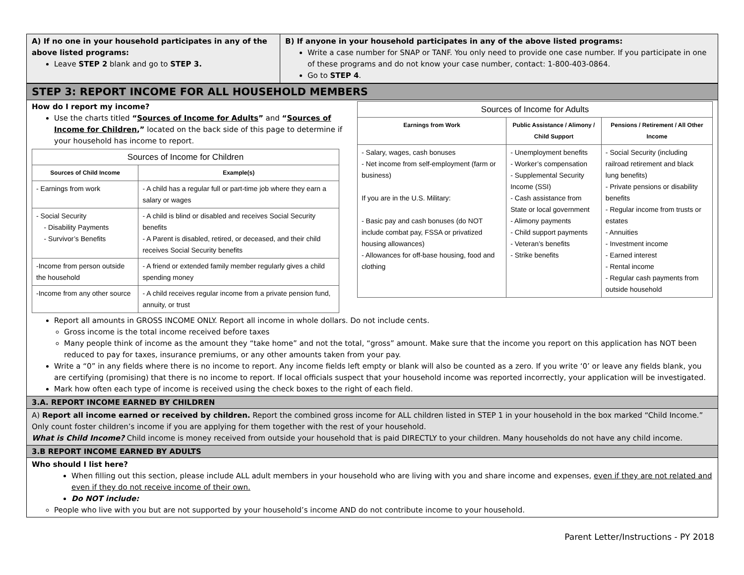A) If no one in your household participates in any of the above listed programs:
Leave STEP 2 blank and go to STEP 3.
B) If anyone in your household participates in any of the above listed programs:
Write a case number for SNAP or TANF. You only need to provide one case number. If you participate in one of these programs and do not know your case number, contact: 1-800-403-0864.
Go to STEP 4.
STEP 3: REPORT INCOME FOR ALL HOUSEHOLD MEMBERS
How do I report my income?
Use the charts titled “Sources of Income for Adults” and “Sources of Income for Children,” located on the back side of this page to determine if your household has income to report.
| Sources of Income for Children | |
| --- | --- |
| Sources of Child Income | Example(s) |
| - Earnings from work | - A child has a regular full or part-time job where they earn a salary or wages |
| - Social Security - Disability Payments - Survivor’s Benefits | - A child is blind or disabled and receives Social Security benefits - A Parent is disabled, retired, or deceased, and their child receives Social Security benefits |
| -Income from person outside the household | - A friend or extended family member regularly gives a child spending money |
| -Income from any other source | - A child receives regular income from a private pension fund, annuity, or trust |
| Sources of Income for Adults | | |
| --- | --- | --- |
| Earnings from Work | Public Assistance / Alimony / Child Support | Pensions / Retirement / All Other Income |
| - Salary, wages, cash bonuses - Net income from self-employment (farm or business) If you are in the U.S. Military: - Basic pay and cash bonuses (do NOT include combat pay, FSSA or privatized housing allowances) - Allowances for off-base housing, food and clothing | - Unemployment benefits - Worker’s compensation - Supplemental Security Income (SSI) - Cash assistance from State or local government - Alimony payments - Child support payments - Veteran’s benefits - Strike benefits | - Social Security (including railroad retirement and black lung benefits) - Private pensions or disability benefits - Regular income from trusts or estates - Annuities - Investment income - Earned interest - Rental income - Regular cash payments from outside household |
Report all amounts in GROSS INCOME ONLY. Report all income in whole dollars. Do not include cents.
Gross income is the total income received before taxes
Many people think of income as the amount they “take home” and not the total, “gross” amount. Make sure that the income you report on this application has NOT been reduced to pay for taxes, insurance premiums, or any other amounts taken from your pay.
Write a “0” in any fields where there is no income to report. Any income fields left empty or blank will also be counted as a zero. If you write ‘0’ or leave any fields blank, you are certifying (promising) that there is no income to report. If local officials suspect that your household income was reported incorrectly, your application will be investigated.
Mark how often each type of income is received using the check boxes to the right of each field.
3.A. REPORT INCOME EARNED BY CHILDREN
A) Report all income earned or received by children. Report the combined gross income for ALL children listed in STEP 1 in your household in the box marked “Child Income.” Only count foster children’s income if you are applying for them together with the rest of your household.
What is Child Income? Child income is money received from outside your household that is paid DIRECTLY to your children. Many households do not have any child income.
3.B REPORT INCOME EARNED BY ADULTS
Who should I list here?
When filling out this section, please include ALL adult members in your household who are living with you and share income and expenses, even if they are not related and even if they do not receive income of their own.
Do NOT include:
People who live with you but are not supported by your household’s income AND do not contribute income to your household.
Parent Letter/Instructions - PY 2018